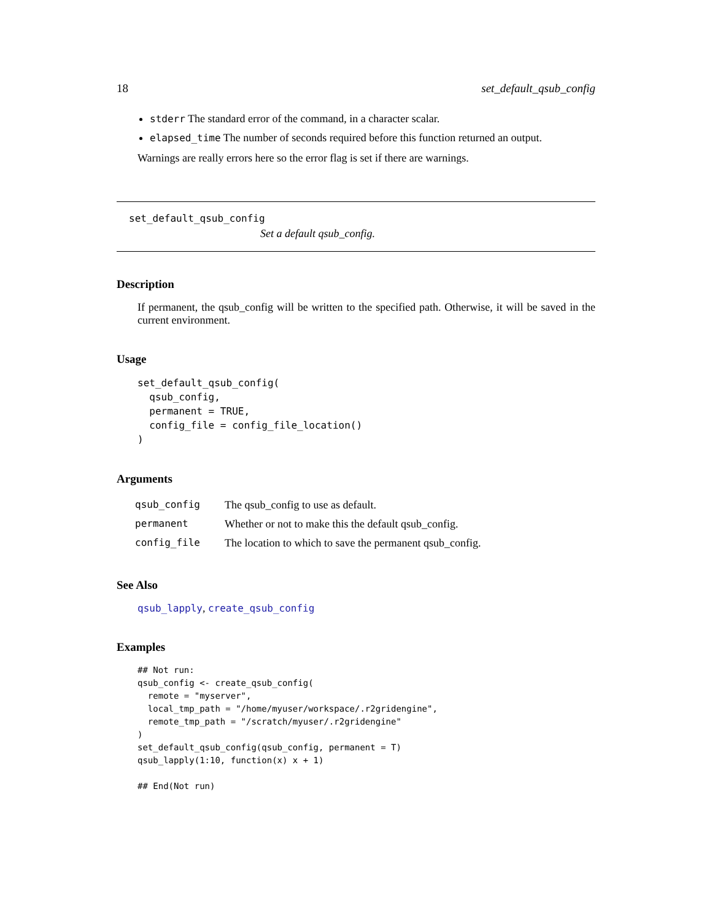18 set_default_qsub_config
stderr The standard error of the command, in a character scalar.
elapsed_time The number of seconds required before this function returned an output.
Warnings are really errors here so the error flag is set if there are warnings.
set_default_qsub_config
Set a default qsub_config.
Description
If permanent, the qsub_config will be written to the specified path. Otherwise, it will be saved in the current environment.
Usage
set_default_qsub_config(
  qsub_config,
  permanent = TRUE,
  config_file = config_file_location()
)
Arguments
| qsub_config | The qsub_config to use as default. |
| permanent | Whether or not to make this the default qsub_config. |
| config_file | The location to which to save the permanent qsub_config. |
See Also
qsub_lapply, create_qsub_config
Examples
## Not run: 
qsub_config <- create_qsub_config(
  remote = "myserver",
  local_tmp_path = "/home/myuser/workspace/.r2gridengine",
  remote_tmp_path = "/scratch/myuser/.r2gridengine"
)
set_default_qsub_config(qsub_config, permanent = T)
qsub_lapply(1:10, function(x) x + 1)

## End(Not run)